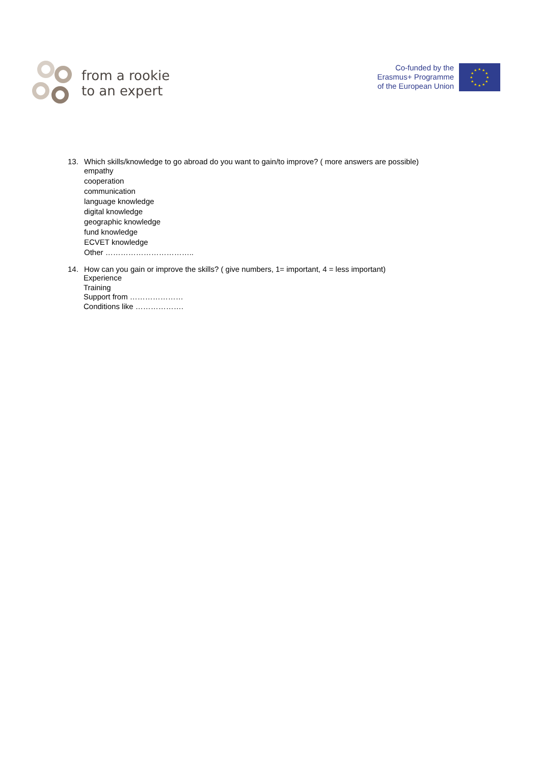from a rookie
to an expert
Co-funded by the
Erasmus+ Programme
of the European Union
★
★
★
★
★
★
★
★
★
★
★
★
13. Which skills/knowledge to go abroad do you want to gain/to improve? ( more answers are possible)
empathy
cooperation
communication
language knowledge
digital knowledge
geographic knowledge
fund knowledge
ECVET knowledge
Other ……………………………..
14. How can you gain or improve the skills? ( give numbers, 1= important, 4 = less important)
Experience
Training
Support from …………………
Conditions like ……………….